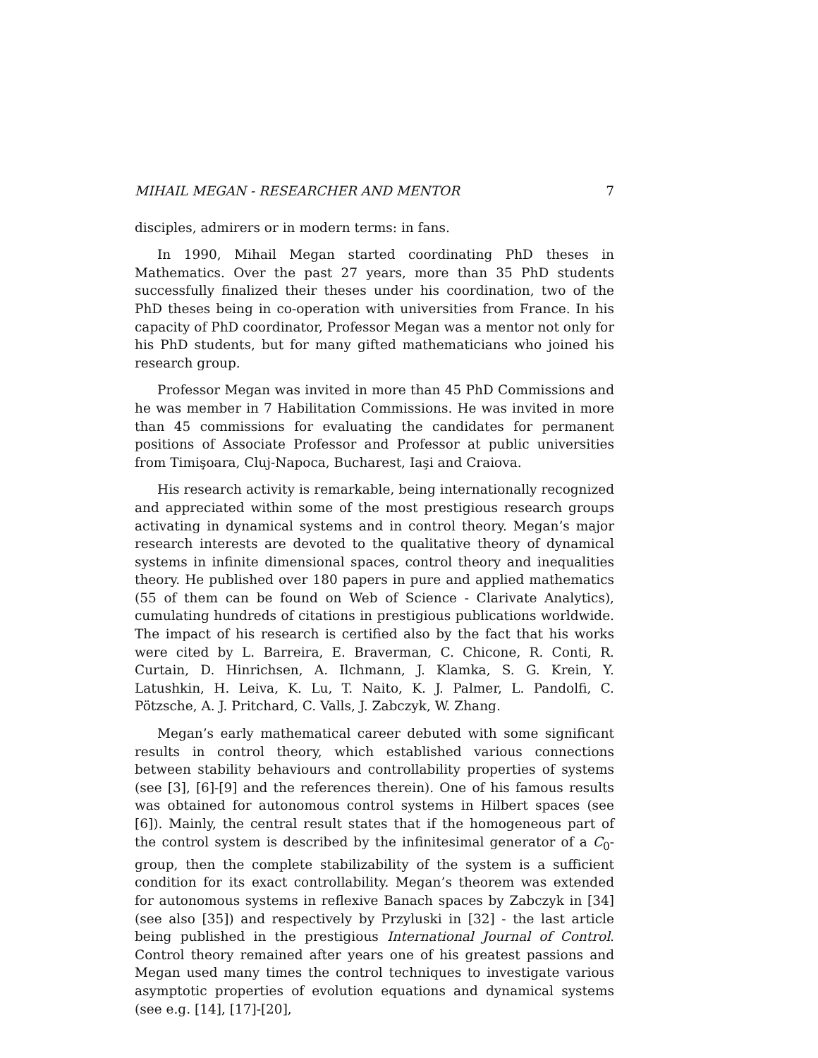MIHAIL MEGAN - RESEARCHER AND MENTOR 7
disciples, admirers or in modern terms: in fans.
In 1990, Mihail Megan started coordinating PhD theses in Mathematics. Over the past 27 years, more than 35 PhD students successfully finalized their theses under his coordination, two of the PhD theses being in co-operation with universities from France. In his capacity of PhD coordinator, Professor Megan was a mentor not only for his PhD students, but for many gifted mathematicians who joined his research group.
Professor Megan was invited in more than 45 PhD Commissions and he was member in 7 Habilitation Commissions. He was invited in more than 45 commissions for evaluating the candidates for permanent positions of Associate Professor and Professor at public universities from Timişoara, Cluj-Napoca, Bucharest, Iaşi and Craiova.
His research activity is remarkable, being internationally recognized and appreciated within some of the most prestigious research groups activating in dynamical systems and in control theory. Megan’s major research interests are devoted to the qualitative theory of dynamical systems in infinite dimensional spaces, control theory and inequalities theory. He published over 180 papers in pure and applied mathematics (55 of them can be found on Web of Science - Clarivate Analytics), cumulating hundreds of citations in prestigious publications worldwide. The impact of his research is certified also by the fact that his works were cited by L. Barreira, E. Braverman, C. Chicone, R. Conti, R. Curtain, D. Hinrichsen, A. Ilchmann, J. Klamka, S. G. Krein, Y. Latushkin, H. Leiva, K. Lu, T. Naito, K. J. Palmer, L. Pandolfi, C. Pötzsche, A. J. Pritchard, C. Valls, J. Zabczyk, W. Zhang.
Megan’s early mathematical career debuted with some significant results in control theory, which established various connections between stability behaviours and controllability properties of systems (see [3], [6]-[9] and the references therein). One of his famous results was obtained for autonomous control systems in Hilbert spaces (see [6]). Mainly, the central result states that if the homogeneous part of the control system is described by the infinitesimal generator of a C<sub>0</sub>-group, then the complete stabilizability of the system is a sufficient condition for its exact controllability. Megan’s theorem was extended for autonomous systems in reflexive Banach spaces by Zabczyk in [34] (see also [35]) and respectively by Przyluski in [32] - the last article being published in the prestigious International Journal of Control. Control theory remained after years one of his greatest passions and Megan used many times the control techniques to investigate various asymptotic properties of evolution equations and dynamical systems (see e.g. [14], [17]-[20],